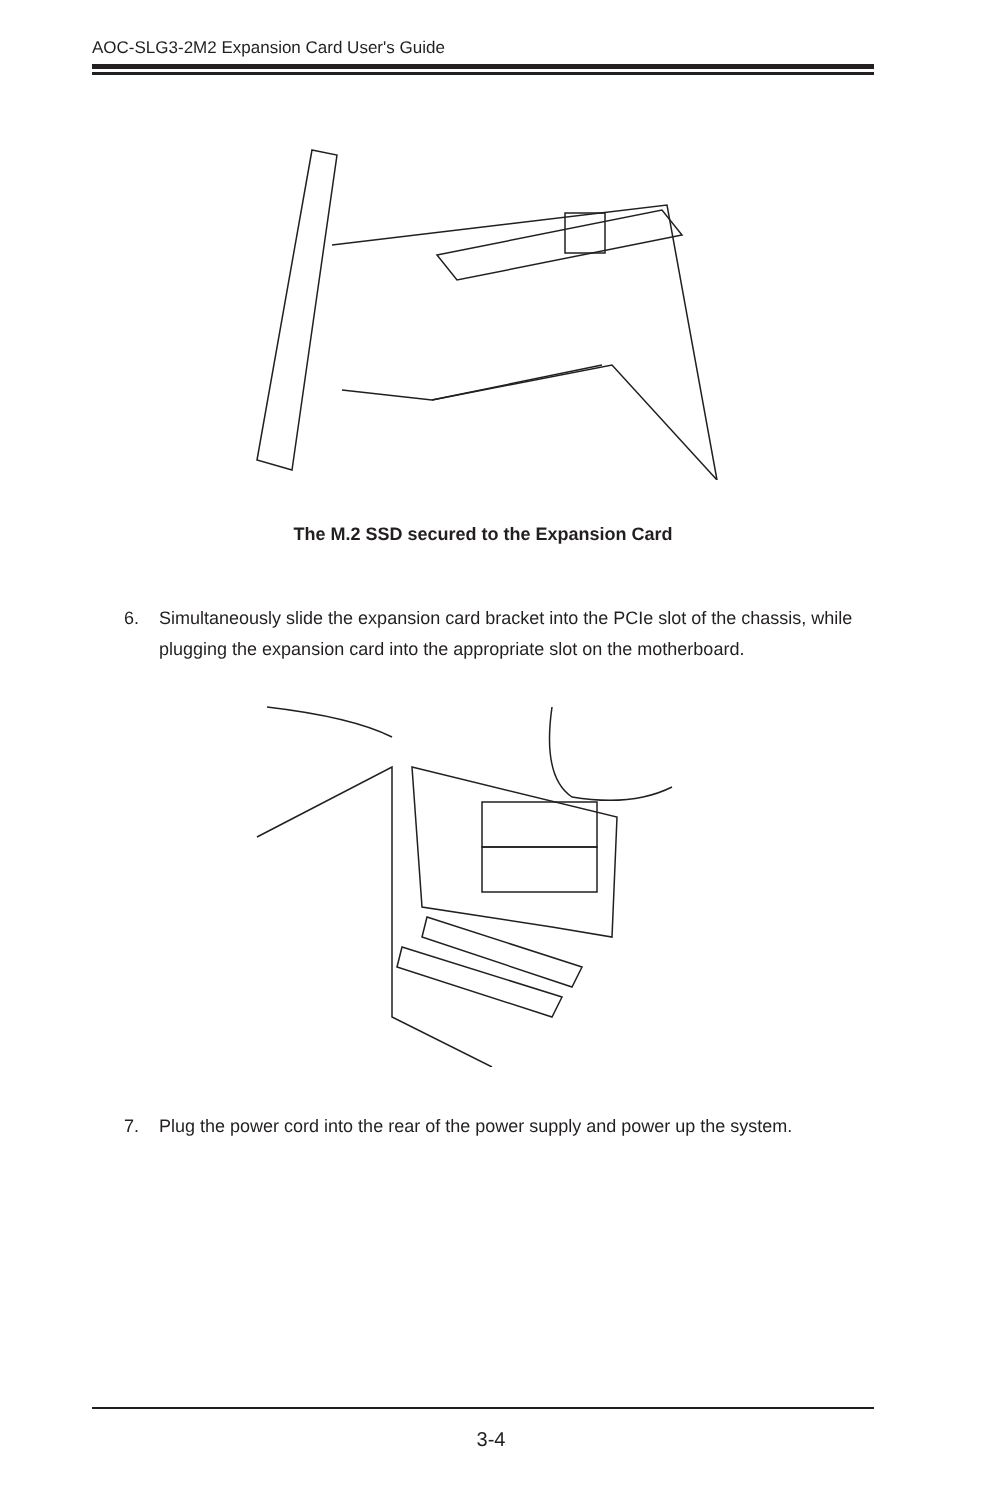AOC-SLG3-2M2 Expansion Card User's Guide
The M.2 SSD secured to the Expansion Card
6. Simultaneously slide the expansion card bracket into the PCIe slot of the chassis, while plugging the expansion card into the appropriate slot on the motherboard.
7. Plug the power cord into the rear of the power supply and power up the system.
3-4